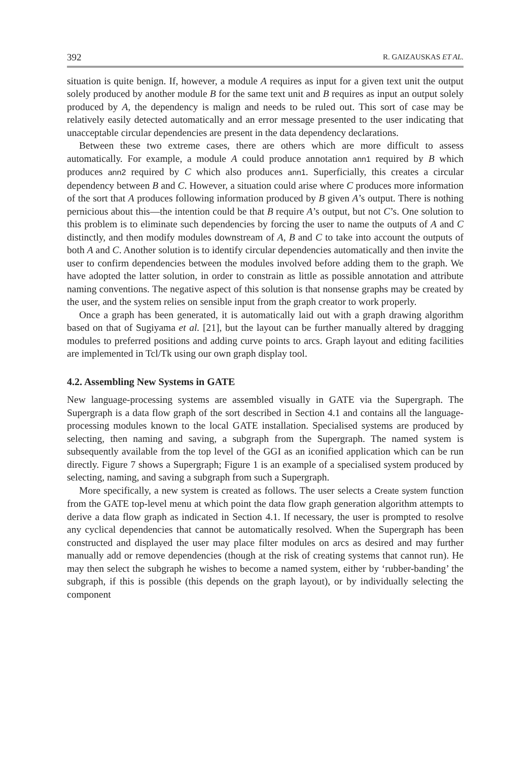392 R. GAIZAUSKAS ET AL.
situation is quite benign. If, however, a module A requires as input for a given text unit the output solely produced by another module B for the same text unit and B requires as input an output solely produced by A, the dependency is malign and needs to be ruled out. This sort of case may be relatively easily detected automatically and an error message presented to the user indicating that unacceptable circular dependencies are present in the data dependency declarations.
Between these two extreme cases, there are others which are more difficult to assess automatically. For example, a module A could produce annotation ann1 required by B which produces ann2 required by C which also produces ann1. Superficially, this creates a circular dependency between B and C. However, a situation could arise where C produces more information of the sort that A produces following information produced by B given A’s output. There is nothing pernicious about this—the intention could be that B require A’s output, but not C’s. One solution to this problem is to eliminate such dependencies by forcing the user to name the outputs of A and C distinctly, and then modify modules downstream of A, B and C to take into account the outputs of both A and C. Another solution is to identify circular dependencies automatically and then invite the user to confirm dependencies between the modules involved before adding them to the graph. We have adopted the latter solution, in order to constrain as little as possible annotation and attribute naming conventions. The negative aspect of this solution is that nonsense graphs may be created by the user, and the system relies on sensible input from the graph creator to work properly.
Once a graph has been generated, it is automatically laid out with a graph drawing algorithm based on that of Sugiyama et al. [21], but the layout can be further manually altered by dragging modules to preferred positions and adding curve points to arcs. Graph layout and editing facilities are implemented in Tcl/Tk using our own graph display tool.
4.2. Assembling New Systems in GATE
New language-processing systems are assembled visually in GATE via the Supergraph. The Supergraph is a data flow graph of the sort described in Section 4.1 and contains all the language-processing modules known to the local GATE installation. Specialised systems are produced by selecting, then naming and saving, a subgraph from the Supergraph. The named system is subsequently available from the top level of the GGI as an iconified application which can be run directly. Figure 7 shows a Supergraph; Figure 1 is an example of a specialised system produced by selecting, naming, and saving a subgraph from such a Supergraph.
More specifically, a new system is created as follows. The user selects a Create system function from the GATE top-level menu at which point the data flow graph generation algorithm attempts to derive a data flow graph as indicated in Section 4.1. If necessary, the user is prompted to resolve any cyclical dependencies that cannot be automatically resolved. When the Supergraph has been constructed and displayed the user may place filter modules on arcs as desired and may further manually add or remove dependencies (though at the risk of creating systems that cannot run). He may then select the subgraph he wishes to become a named system, either by ‘rubber-banding’ the subgraph, if this is possible (this depends on the graph layout), or by individually selecting the component